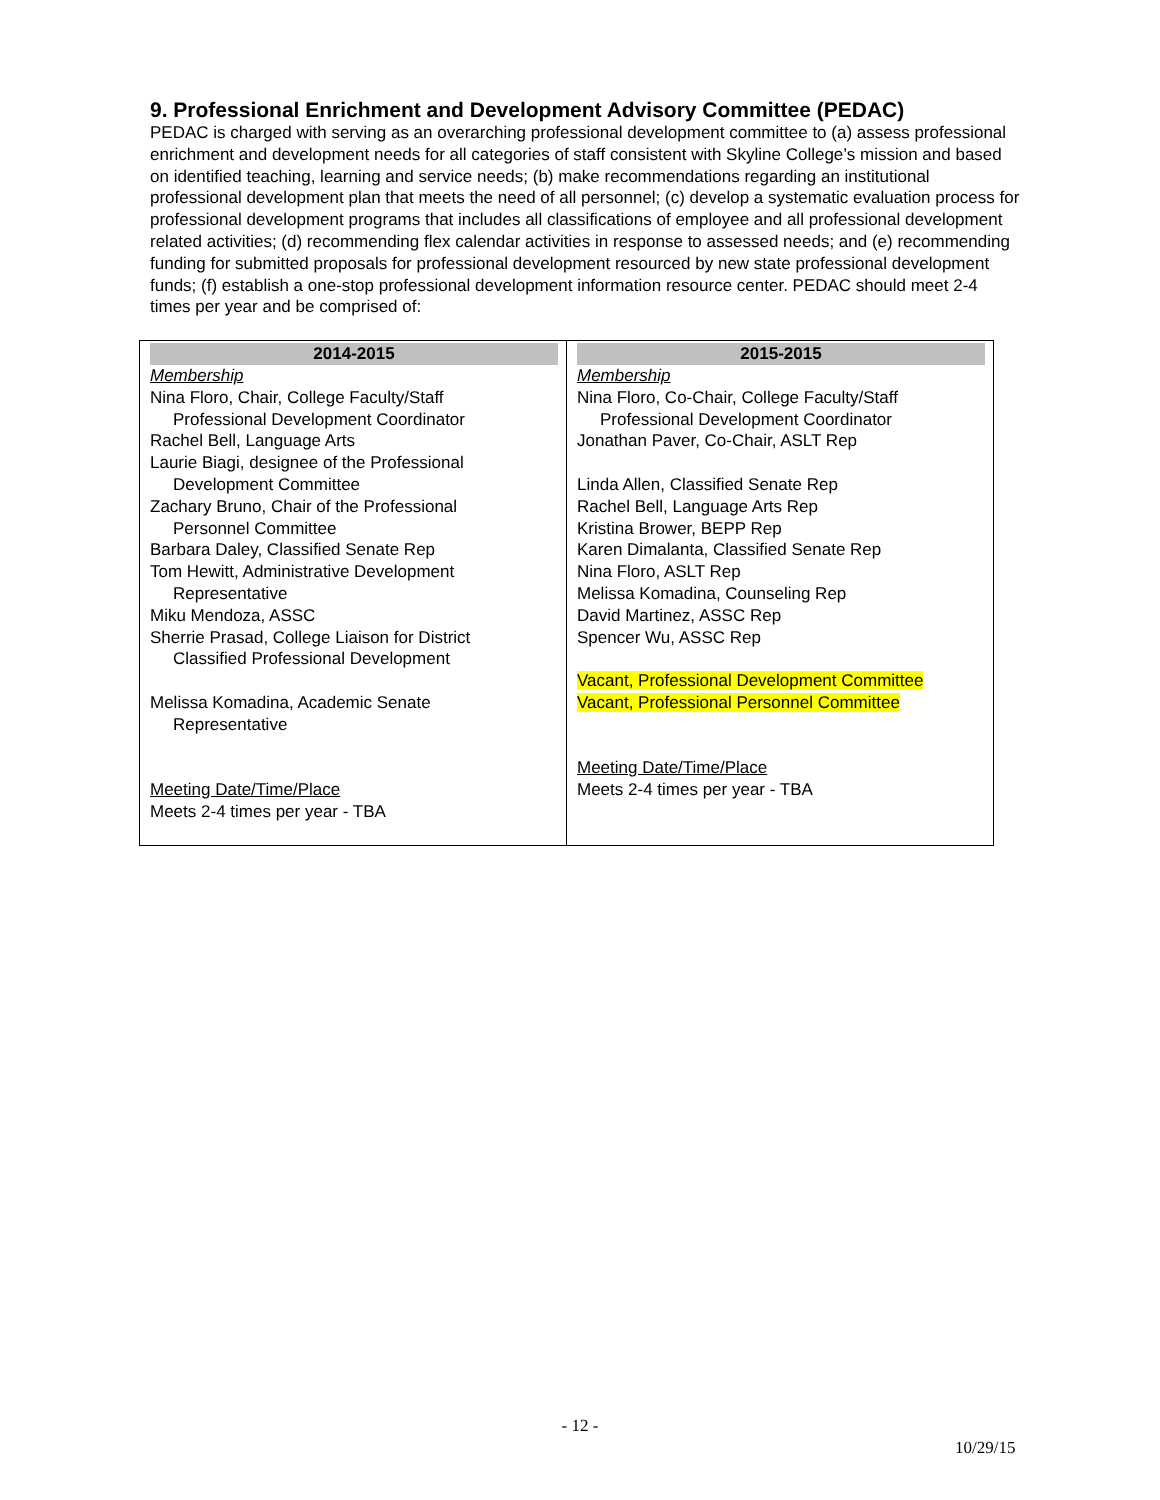9. Professional Enrichment and Development Advisory Committee (PEDAC)
PEDAC is charged with serving as an overarching professional development committee to (a) assess professional enrichment and development needs for all categories of staff consistent with Skyline College’s mission and based on identified teaching, learning and service needs; (b) make recommendations regarding an institutional professional development plan that meets the need of all personnel; (c) develop a systematic evaluation process for professional development programs that includes all classifications of employee and all professional development related activities; (d) recommending flex calendar activities in response to assessed needs; and (e) recommending funding for submitted proposals for professional development resourced by new state professional development funds; (f) establish a one-stop professional development information resource center. PEDAC should meet 2-4 times per year and be comprised of:
| 2014-2015 Membership Nina Floro, Chair, College Faculty/Staff Professional Development Coordinator Rachel Bell, Language Arts Laurie Biagi, designee of the Professional Development Committee Zachary Bruno, Chair of the Professional Personnel Committee Barbara Daley, Classified Senate Rep Tom Hewitt, Administrative Development Representative Miku Mendoza, ASSC Sherrie Prasad, College Liaison for District Classified Professional Development Melissa Komadina, Academic Senate Representative Meeting Date/Time/Place Meets 2-4 times per year - TBA | 2015-2015 Membership Nina Floro, Co-Chair, College Faculty/Staff Professional Development Coordinator Jonathan Paver, Co-Chair, ASLT Rep Linda Allen, Classified Senate Rep Rachel Bell, Language Arts Rep Kristina Brower, BEPP Rep Karen Dimalanta, Classified Senate Rep Nina Floro, ASLT Rep Melissa Komadina, Counseling Rep David Martinez, ASSC Rep Spencer Wu, ASSC Rep Vacant, Professional Development Committee Vacant, Professional Personnel Committee Meeting Date/Time/Place Meets 2-4 times per year - TBA |
- 12 -
10/29/15